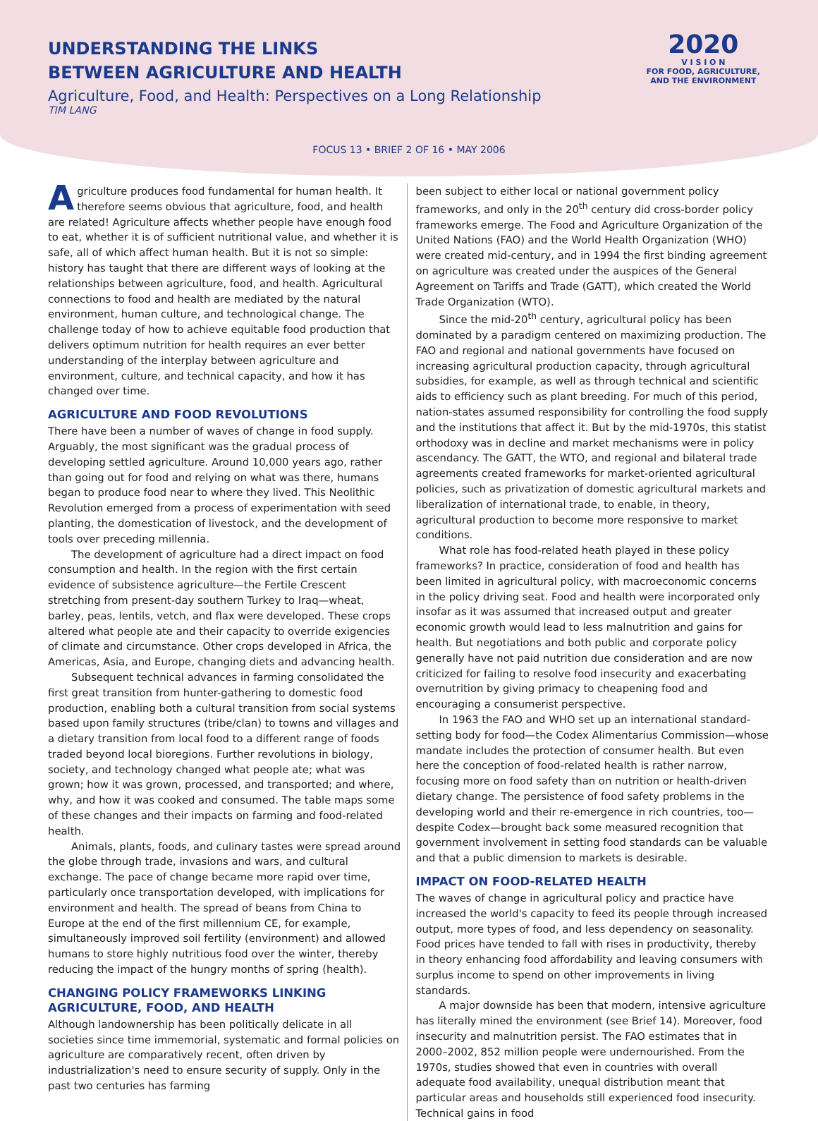UNDERSTANDING THE LINKS
BETWEEN AGRICULTURE AND HEALTH
Agriculture, Food, and Health: Perspectives on a Long Relationship
TIM LANG
2020
V I S I O N
FOR FOOD, AGRICULTURE,
AND THE ENVIRONMENT
FOCUS 13 • BRIEF 2 OF 16 • MAY 2006
Agriculture produces food fundamental for human health. It therefore seems obvious that agriculture, food, and health are related! Agriculture affects whether people have enough food to eat, whether it is of sufficient nutritional value, and whether it is safe, all of which affect human health. But it is not so simple: history has taught that there are different ways of looking at the relationships between agriculture, food, and health. Agricultural connections to food and health are mediated by the natural environment, human culture, and technological change. The challenge today of how to achieve equitable food production that delivers optimum nutrition for health requires an ever better understanding of the interplay between agriculture and environment, culture, and technical capacity, and how it has changed over time.
AGRICULTURE AND FOOD REVOLUTIONS
There have been a number of waves of change in food supply. Arguably, the most significant was the gradual process of developing settled agriculture. Around 10,000 years ago, rather than going out for food and relying on what was there, humans began to produce food near to where they lived. This Neolithic Revolution emerged from a process of experimentation with seed planting, the domestication of livestock, and the development of tools over preceding millennia.
The development of agriculture had a direct impact on food consumption and health. In the region with the first certain evidence of subsistence agriculture—the Fertile Crescent stretching from present-day southern Turkey to Iraq—wheat, barley, peas, lentils, vetch, and flax were developed. These crops altered what people ate and their capacity to override exigencies of climate and circumstance. Other crops developed in Africa, the Americas, Asia, and Europe, changing diets and advancing health.
Subsequent technical advances in farming consolidated the first great transition from hunter-gathering to domestic food production, enabling both a cultural transition from social systems based upon family structures (tribe/clan) to towns and villages and a dietary transition from local food to a different range of foods traded beyond local bioregions. Further revolutions in biology, society, and technology changed what people ate; what was grown; how it was grown, processed, and transported; and where, why, and how it was cooked and consumed. The table maps some of these changes and their impacts on farming and food-related health.
Animals, plants, foods, and culinary tastes were spread around the globe through trade, invasions and wars, and cultural exchange. The pace of change became more rapid over time, particularly once transportation developed, with implications for environment and health. The spread of beans from China to Europe at the end of the first millennium CE, for example, simultaneously improved soil fertility (environment) and allowed humans to store highly nutritious food over the winter, thereby reducing the impact of the hungry months of spring (health).
CHANGING POLICY FRAMEWORKS LINKING AGRICULTURE, FOOD, AND HEALTH
Although landownership has been politically delicate in all societies since time immemorial, systematic and formal policies on agriculture are comparatively recent, often driven by industrialization's need to ensure security of supply. Only in the past two centuries has farming
been subject to either local or national government policy frameworks, and only in the 20<sup>th</sup> century did cross-border policy frameworks emerge. The Food and Agriculture Organization of the United Nations (FAO) and the World Health Organization (WHO) were created mid-century, and in 1994 the first binding agreement on agriculture was created under the auspices of the General Agreement on Tariffs and Trade (GATT), which created the World Trade Organization (WTO).
Since the mid-20<sup>th</sup> century, agricultural policy has been dominated by a paradigm centered on maximizing production. The FAO and regional and national governments have focused on increasing agricultural production capacity, through agricultural subsidies, for example, as well as through technical and scientific aids to efficiency such as plant breeding. For much of this period, nation-states assumed responsibility for controlling the food supply and the institutions that affect it. But by the mid-1970s, this statist orthodoxy was in decline and market mechanisms were in policy ascendancy. The GATT, the WTO, and regional and bilateral trade agreements created frameworks for market-oriented agricultural policies, such as privatization of domestic agricultural markets and liberalization of international trade, to enable, in theory, agricultural production to become more responsive to market conditions.
What role has food-related heath played in these policy frameworks? In practice, consideration of food and health has been limited in agricultural policy, with macroeconomic concerns in the policy driving seat. Food and health were incorporated only insofar as it was assumed that increased output and greater economic growth would lead to less malnutrition and gains for health. But negotiations and both public and corporate policy generally have not paid nutrition due consideration and are now criticized for failing to resolve food insecurity and exacerbating overnutrition by giving primacy to cheapening food and encouraging a consumerist perspective.
In 1963 the FAO and WHO set up an international standard-setting body for food—the Codex Alimentarius Commission—whose mandate includes the protection of consumer health. But even here the conception of food-related health is rather narrow, focusing more on food safety than on nutrition or health-driven dietary change. The persistence of food safety problems in the developing world and their re-emergence in rich countries, too—despite Codex—brought back some measured recognition that government involvement in setting food standards can be valuable and that a public dimension to markets is desirable.
IMPACT ON FOOD-RELATED HEALTH
The waves of change in agricultural policy and practice have increased the world's capacity to feed its people through increased output, more types of food, and less dependency on seasonality. Food prices have tended to fall with rises in productivity, thereby in theory enhancing food affordability and leaving consumers with surplus income to spend on other improvements in living standards.
A major downside has been that modern, intensive agriculture has literally mined the environment (see Brief 14). Moreover, food insecurity and malnutrition persist. The FAO estimates that in 2000–2002, 852 million people were undernourished. From the 1970s, studies showed that even in countries with overall adequate food availability, unequal distribution meant that particular areas and households still experienced food insecurity. Technical gains in food